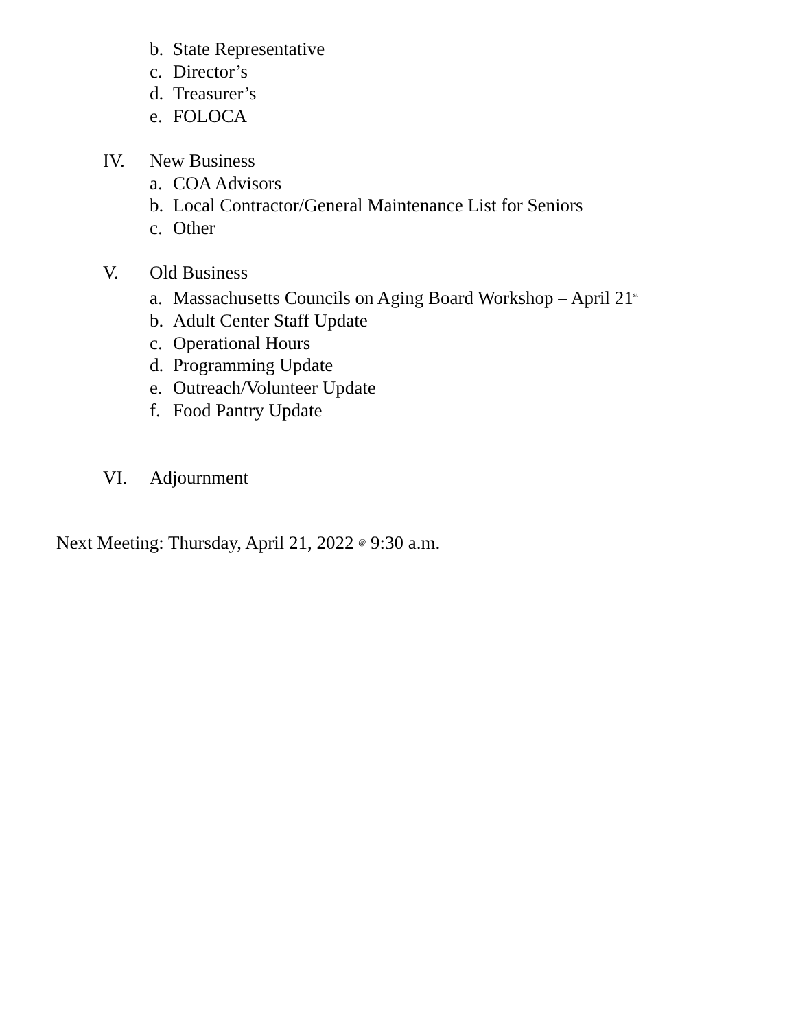b. State Representative
c. Director’s
d. Treasurer’s
e. FOLOCA
IV. New Business
a. COA Advisors
b. Local Contractor/General Maintenance List for Seniors
c. Other
V. Old Business
a. Massachusetts Councils on Aging Board Workshop – April 21<sup>st</sup>
b. Adult Center Staff Update
c. Operational Hours
d. Programming Update
e. Outreach/Volunteer Update
f. Food Pantry Update
VI. Adjournment
Next Meeting: Thursday, April 21, 2022 @ 9:30 a.m.